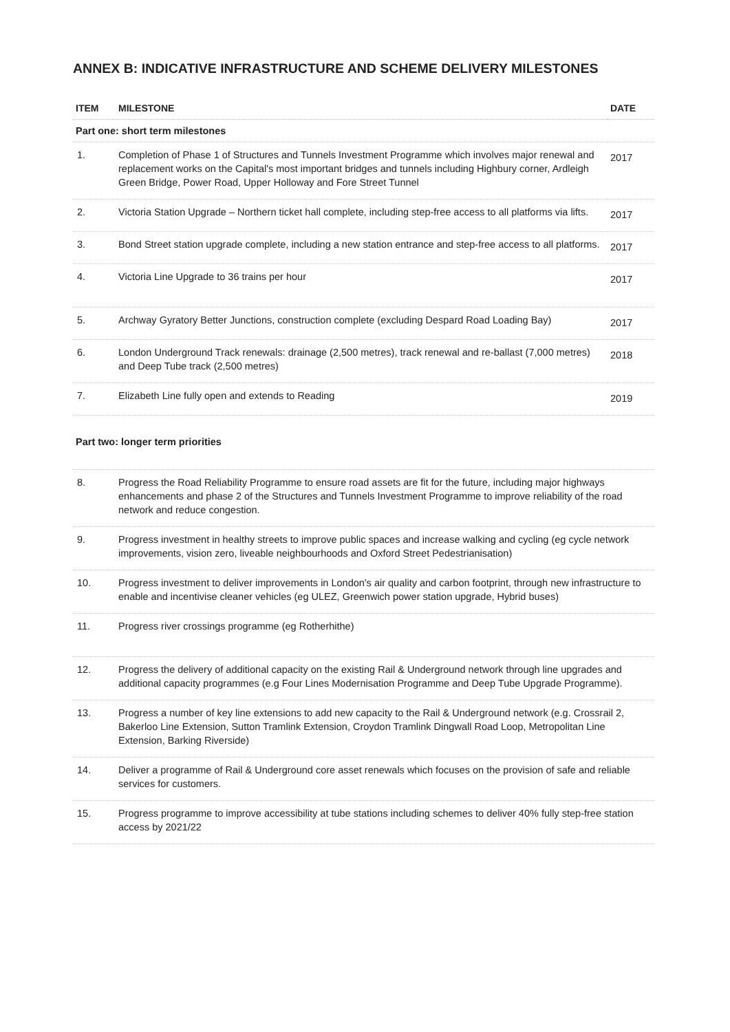ANNEX B: INDICATIVE INFRASTRUCTURE AND SCHEME DELIVERY MILESTONES
| ITEM | MILESTONE | DATE |
| --- | --- | --- |
| Part one: short term milestones | | |
| 1. | Completion of Phase 1 of Structures and Tunnels Investment Programme which involves major renewal and replacement works on the Capital's most important bridges and tunnels including Highbury corner, Ardleigh Green Bridge, Power Road, Upper Holloway and Fore Street Tunnel | 2017 |
| 2. | Victoria Station Upgrade – Northern ticket hall complete, including step-free access to all platforms via lifts. | 2017 |
| 3. | Bond Street station upgrade complete, including a new station entrance and step-free access to all platforms. | 2017 |
| 4. | Victoria Line Upgrade to 36 trains per hour | 2017 |
| 5. | Archway Gyratory Better Junctions, construction complete (excluding Despard Road Loading Bay) | 2017 |
| 6. | London Underground Track renewals: drainage (2,500 metres), track renewal and re-ballast (7,000 metres) and Deep Tube track (2,500 metres) | 2018 |
| 7. | Elizabeth Line fully open and extends to Reading | 2019 |
| Part two: longer term priorities | | |
| 8. | Progress the Road Reliability Programme to ensure road assets are fit for the future, including major highways enhancements and phase 2 of the Structures and Tunnels Investment Programme to improve reliability of the road network and reduce congestion. | |
| 9. | Progress investment in healthy streets to improve public spaces and increase walking and cycling (eg cycle network improvements, vision zero, liveable neighbourhoods and Oxford Street Pedestrianisation) | |
| 10. | Progress investment to deliver improvements in London's air quality and carbon footprint, through new infrastructure to enable and incentivise cleaner vehicles (eg ULEZ, Greenwich power station upgrade, Hybrid buses) | |
| 11. | Progress river crossings programme (eg Rotherhithe) | |
| 12. | Progress the delivery of additional capacity on the existing Rail & Underground network through line upgrades and additional capacity programmes (e.g Four Lines Modernisation Programme and Deep Tube Upgrade Programme). | |
| 13. | Progress a number of key line extensions to add new capacity to the Rail & Underground network (e.g. Crossrail 2, Bakerloo Line Extension, Sutton Tramlink Extension, Croydon Tramlink Dingwall Road Loop, Metropolitan Line Extension, Barking Riverside) | |
| 14. | Deliver a programme of Rail & Underground core asset renewals which focuses on the provision of safe and reliable services for customers. | |
| 15. | Progress programme to improve accessibility at tube stations including schemes to deliver 40% fully step-free station access by 2021/22 | |